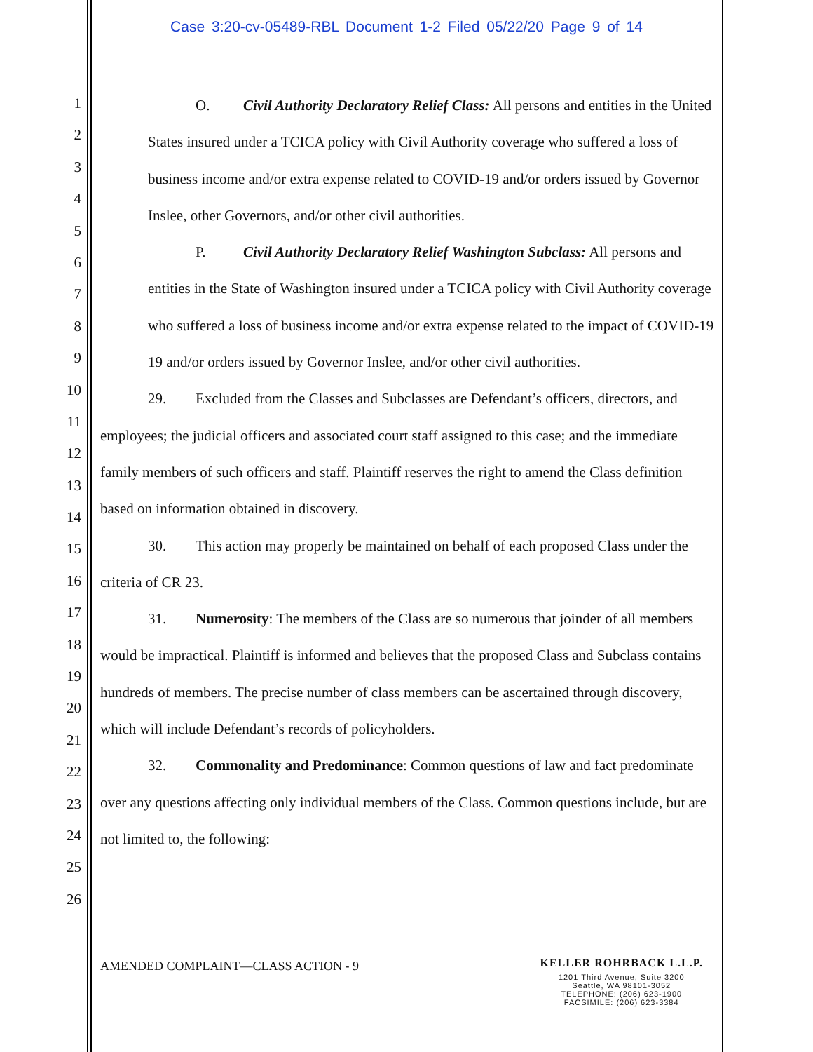Case 3:20-cv-05489-RBL Document 1-2 Filed 05/22/20 Page 9 of 14
1
2
3
4
5
6
7
8
9
10
11
12
13
14
15
16
17
18
19
20
21
22
23
24
25
26
O. Civil Authority Declaratory Relief Class: All persons and entities in the United States insured under a TCICA policy with Civil Authority coverage who suffered a loss of business income and/or extra expense related to COVID-19 and/or orders issued by Governor Inslee, other Governors, and/or other civil authorities.
P. Civil Authority Declaratory Relief Washington Subclass: All persons and entities in the State of Washington insured under a TCICA policy with Civil Authority coverage who suffered a loss of business income and/or extra expense related to the impact of COVID-19 19 and/or orders issued by Governor Inslee, and/or other civil authorities.
29. Excluded from the Classes and Subclasses are Defendant’s officers, directors, and employees; the judicial officers and associated court staff assigned to this case; and the immediate family members of such officers and staff. Plaintiff reserves the right to amend the Class definition based on information obtained in discovery.
30. This action may properly be maintained on behalf of each proposed Class under the criteria of CR 23.
31. Numerosity: The members of the Class are so numerous that joinder of all members would be impractical. Plaintiff is informed and believes that the proposed Class and Subclass contains hundreds of members. The precise number of class members can be ascertained through discovery, which will include Defendant’s records of policyholders.
32. Commonality and Predominance: Common questions of law and fact predominate over any questions affecting only individual members of the Class. Common questions include, but are not limited to, the following:
AMENDED COMPLAINT—CLASS ACTION - 9
KELLER ROHRBACK L.L.P.
1201 Third Avenue, Suite 3200
Seattle, WA 98101-3052
TELEPHONE: (206) 623-1900
FACSIMILE: (206) 623-3384